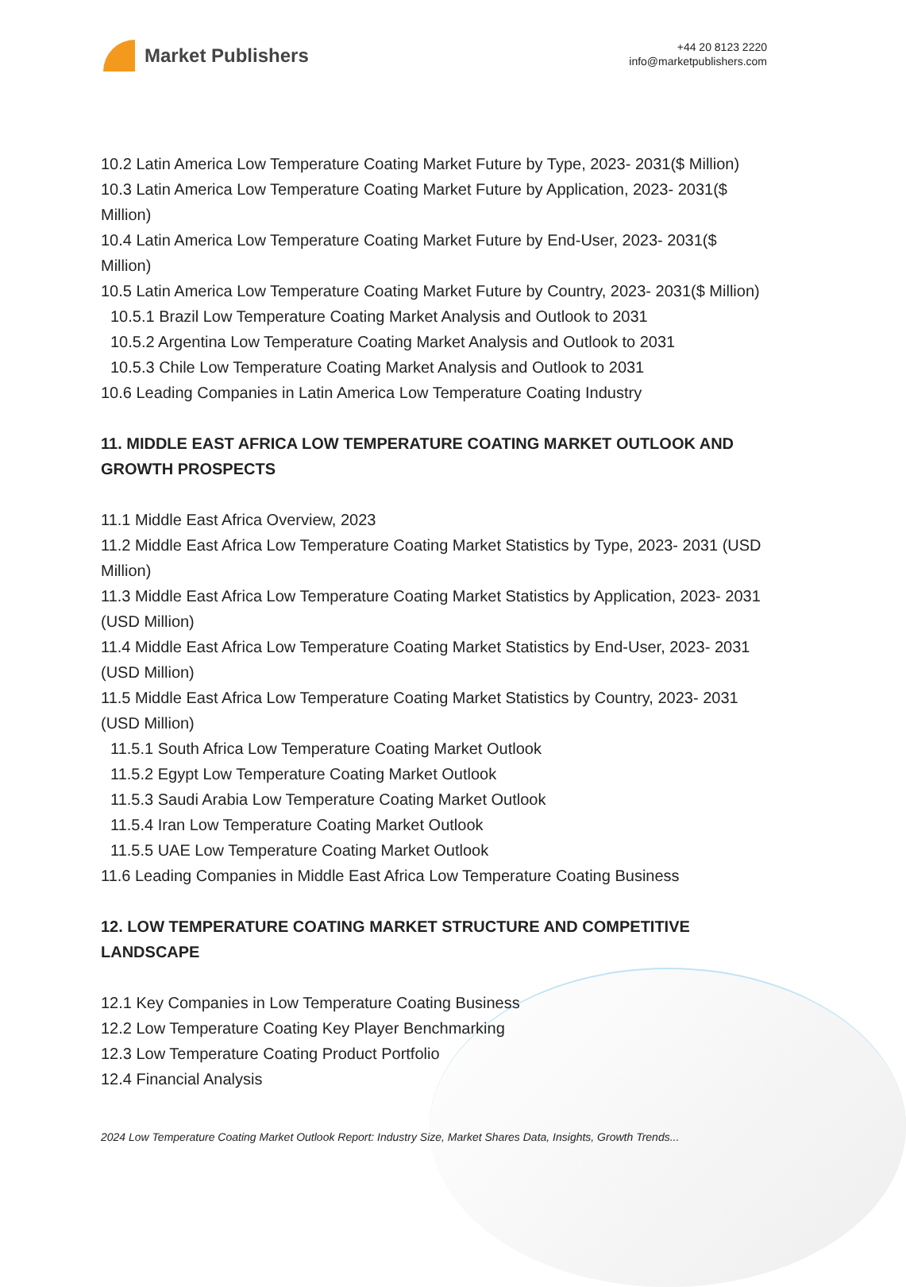Market Publishers
+44 20 8123 2220
info@marketpublishers.com
10.2 Latin America Low Temperature Coating Market Future by Type, 2023- 2031($ Million)
10.3 Latin America Low Temperature Coating Market Future by Application, 2023- 2031($ Million)
10.4 Latin America Low Temperature Coating Market Future by End-User, 2023- 2031($ Million)
10.5 Latin America Low Temperature Coating Market Future by Country, 2023- 2031($ Million)
10.5.1 Brazil Low Temperature Coating Market Analysis and Outlook to 2031
10.5.2 Argentina Low Temperature Coating Market Analysis and Outlook to 2031
10.5.3 Chile Low Temperature Coating Market Analysis and Outlook to 2031
10.6 Leading Companies in Latin America Low Temperature Coating Industry
11. MIDDLE EAST AFRICA LOW TEMPERATURE COATING MARKET OUTLOOK AND GROWTH PROSPECTS
11.1 Middle East Africa Overview, 2023
11.2 Middle East Africa Low Temperature Coating Market Statistics by Type, 2023- 2031 (USD Million)
11.3 Middle East Africa Low Temperature Coating Market Statistics by Application, 2023- 2031 (USD Million)
11.4 Middle East Africa Low Temperature Coating Market Statistics by End-User, 2023- 2031 (USD Million)
11.5 Middle East Africa Low Temperature Coating Market Statistics by Country, 2023- 2031 (USD Million)
11.5.1 South Africa Low Temperature Coating Market Outlook
11.5.2 Egypt Low Temperature Coating Market Outlook
11.5.3 Saudi Arabia Low Temperature Coating Market Outlook
11.5.4 Iran Low Temperature Coating Market Outlook
11.5.5 UAE Low Temperature Coating Market Outlook
11.6 Leading Companies in Middle East Africa Low Temperature Coating Business
12. LOW TEMPERATURE COATING MARKET STRUCTURE AND COMPETITIVE LANDSCAPE
12.1 Key Companies in Low Temperature Coating Business
12.2 Low Temperature Coating Key Player Benchmarking
12.3 Low Temperature Coating Product Portfolio
12.4 Financial Analysis
2024 Low Temperature Coating Market Outlook Report: Industry Size, Market Shares Data, Insights, Growth Trends...